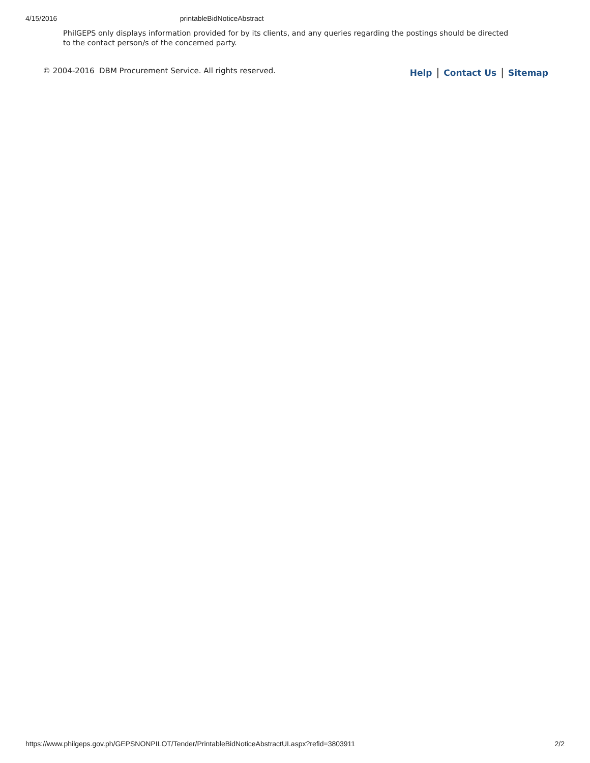4/15/2016 printableBidNoticeAbstract
PhilGEPS only displays information provided for by its clients, and any queries regarding the postings should be directed to the contact person/s of the concerned party.
© 2004-2016 DBM Procurement Service. All rights reserved. Help | Contact Us | Sitemap
https://www.philgeps.gov.ph/GEPSNONPILOT/Tender/PrintableBidNoticeAbstractUI.aspx?refid=3803911 2/2